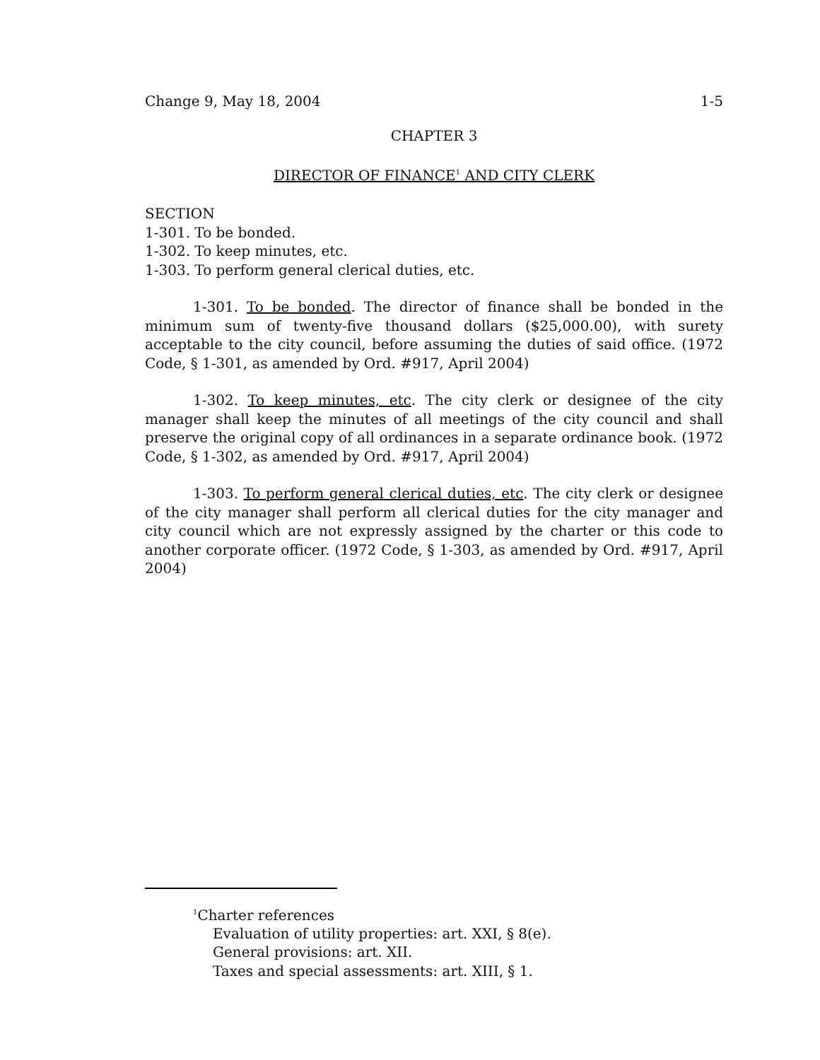Change 9, May 18, 2004 1-5
CHAPTER 3
DIRECTOR OF FINANCE<sup>1</sup> AND CITY CLERK
SECTION
1-301. To be bonded.
1-302. To keep minutes, etc.
1-303. To perform general clerical duties, etc.
1-301. To be bonded. The director of finance shall be bonded in the minimum sum of twenty-five thousand dollars ($25,000.00), with surety acceptable to the city council, before assuming the duties of said office. (1972 Code, § 1-301, as amended by Ord. #917, April 2004)
1-302. To keep minutes, etc. The city clerk or designee of the city manager shall keep the minutes of all meetings of the city council and shall preserve the original copy of all ordinances in a separate ordinance book. (1972 Code, § 1-302, as amended by Ord. #917, April 2004)
1-303. To perform general clerical duties, etc. The city clerk or designee of the city manager shall perform all clerical duties for the city manager and city council which are not expressly assigned by the charter or this code to another corporate officer. (1972 Code, § 1-303, as amended by Ord. #917, April 2004)
<sup>1</sup> Charter references
Evaluation of utility properties: art. XXI, § 8(e).
General provisions: art. XII.
Taxes and special assessments: art. XIII, § 1.